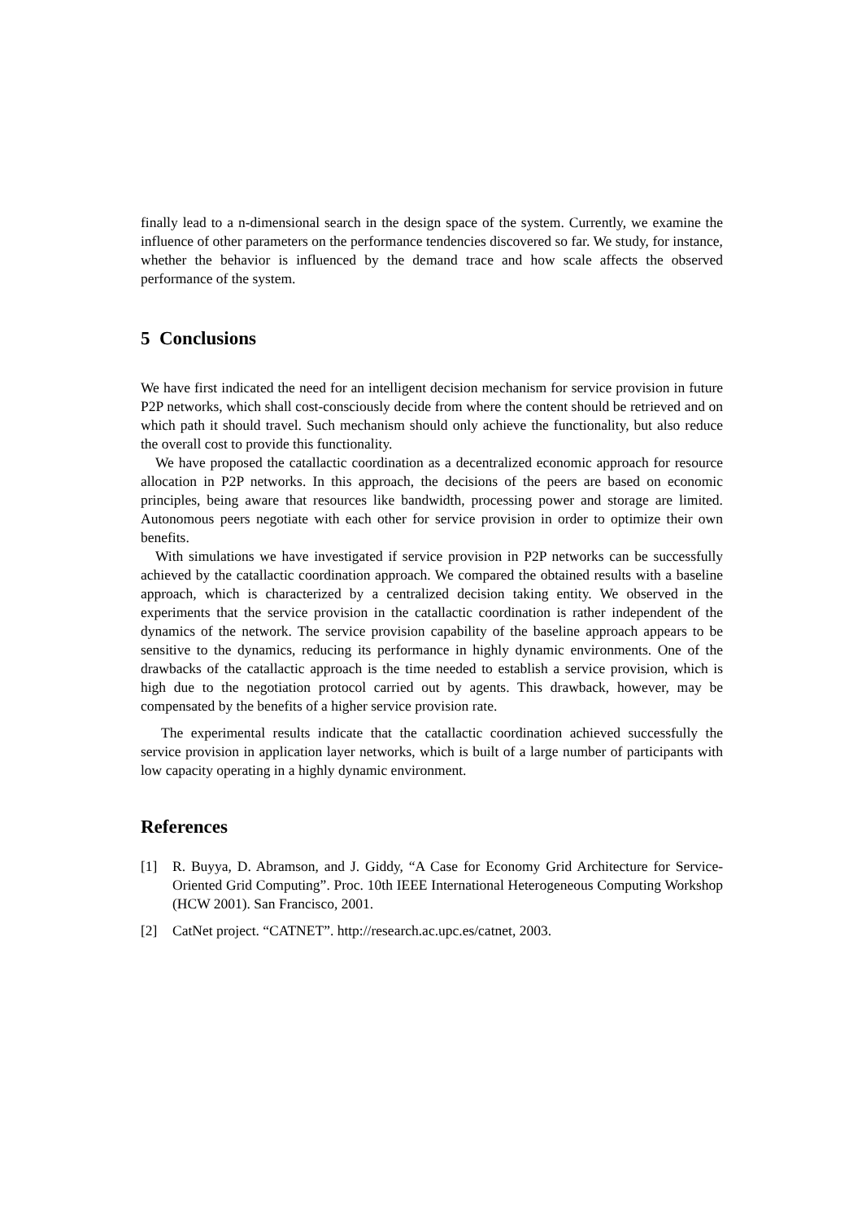finally lead to a n-dimensional search in the design space of the system. Currently, we examine the influence of other parameters on the performance tendencies discovered so far. We study, for instance, whether the behavior is influenced by the demand trace and how scale affects the observed performance of the system.
5 Conclusions
We have first indicated the need for an intelligent decision mechanism for service provision in future P2P networks, which shall cost-consciously decide from where the content should be retrieved and on which path it should travel. Such mechanism should only achieve the functionality, but also reduce the overall cost to provide this functionality.
We have proposed the catallactic coordination as a decentralized economic approach for resource allocation in P2P networks. In this approach, the decisions of the peers are based on economic principles, being aware that resources like bandwidth, processing power and storage are limited. Autonomous peers negotiate with each other for service provision in order to optimize their own benefits.
With simulations we have investigated if service provision in P2P networks can be successfully achieved by the catallactic coordination approach. We compared the obtained results with a baseline approach, which is characterized by a centralized decision taking entity. We observed in the experiments that the service provision in the catallactic coordination is rather independent of the dynamics of the network. The service provision capability of the baseline approach appears to be sensitive to the dynamics, reducing its performance in highly dynamic environments. One of the drawbacks of the catallactic approach is the time needed to establish a service provision, which is high due to the negotiation protocol carried out by agents. This drawback, however, may be compensated by the benefits of a higher service provision rate.
The experimental results indicate that the catallactic coordination achieved successfully the service provision in application layer networks, which is built of a large number of participants with low capacity operating in a highly dynamic environment.
References
[1] R. Buyya, D. Abramson, and J. Giddy, “A Case for Economy Grid Architecture for Service-Oriented Grid Computing”. Proc. 10th IEEE International Heterogeneous Computing Workshop (HCW 2001). San Francisco, 2001.
[2] CatNet project. “CATNET”. http://research.ac.upc.es/catnet, 2003.